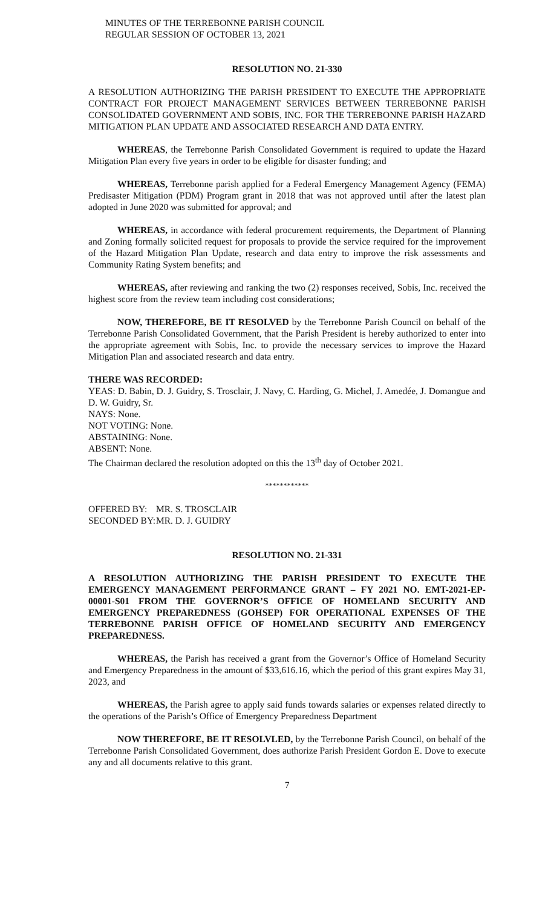MINUTES OF THE TERREBONNE PARISH COUNCIL
REGULAR SESSION OF OCTOBER 13, 2021
RESOLUTION NO. 21-330
A RESOLUTION AUTHORIZING THE PARISH PRESIDENT TO EXECUTE THE APPROPRIATE CONTRACT FOR PROJECT MANAGEMENT SERVICES BETWEEN TERREBONNE PARISH CONSOLIDATED GOVERNMENT AND SOBIS, INC. FOR THE TERREBONNE PARISH HAZARD MITIGATION PLAN UPDATE AND ASSOCIATED RESEARCH AND DATA ENTRY.
WHEREAS, the Terrebonne Parish Consolidated Government is required to update the Hazard Mitigation Plan every five years in order to be eligible for disaster funding; and
WHEREAS, Terrebonne parish applied for a Federal Emergency Management Agency (FEMA) Predisaster Mitigation (PDM) Program grant in 2018 that was not approved until after the latest plan adopted in June 2020 was submitted for approval; and
WHEREAS, in accordance with federal procurement requirements, the Department of Planning and Zoning formally solicited request for proposals to provide the service required for the improvement of the Hazard Mitigation Plan Update, research and data entry to improve the risk assessments and Community Rating System benefits; and
WHEREAS, after reviewing and ranking the two (2) responses received, Sobis, Inc. received the highest score from the review team including cost considerations;
NOW, THEREFORE, BE IT RESOLVED by the Terrebonne Parish Council on behalf of the Terrebonne Parish Consolidated Government, that the Parish President is hereby authorized to enter into the appropriate agreement with Sobis, Inc. to provide the necessary services to improve the Hazard Mitigation Plan and associated research and data entry.
THERE WAS RECORDED:
YEAS: D. Babin, D. J. Guidry, S. Trosclair, J. Navy, C. Harding, G. Michel, J. Amedée, J. Domangue and D. W. Guidry, Sr.
NAYS: None.
NOT VOTING: None.
ABSTAINING: None.
ABSENT: None.
The Chairman declared the resolution adopted on this the 13<sup>th</sup> day of October 2021.
************
OFFERED BY: MR. S. TROSCLAIR
SECONDED BY: MR. D. J. GUIDRY
RESOLUTION NO. 21-331
A RESOLUTION AUTHORIZING THE PARISH PRESIDENT TO EXECUTE THE EMERGENCY MANAGEMENT PERFORMANCE GRANT – FY 2021 NO. EMT-2021-EP-00001-S01 FROM THE GOVERNOR’S OFFICE OF HOMELAND SECURITY AND EMERGENCY PREPAREDNESS (GOHSEP) FOR OPERATIONAL EXPENSES OF THE TERREBONNE PARISH OFFICE OF HOMELAND SECURITY AND EMERGENCY PREPAREDNESS.
WHEREAS, the Parish has received a grant from the Governor’s Office of Homeland Security and Emergency Preparedness in the amount of $33,616.16, which the period of this grant expires May 31, 2023, and
WHEREAS, the Parish agree to apply said funds towards salaries or expenses related directly to the operations of the Parish’s Office of Emergency Preparedness Department
NOW THEREFORE, BE IT RESOLVLED, by the Terrebonne Parish Council, on behalf of the Terrebonne Parish Consolidated Government, does authorize Parish President Gordon E. Dove to execute any and all documents relative to this grant.
7